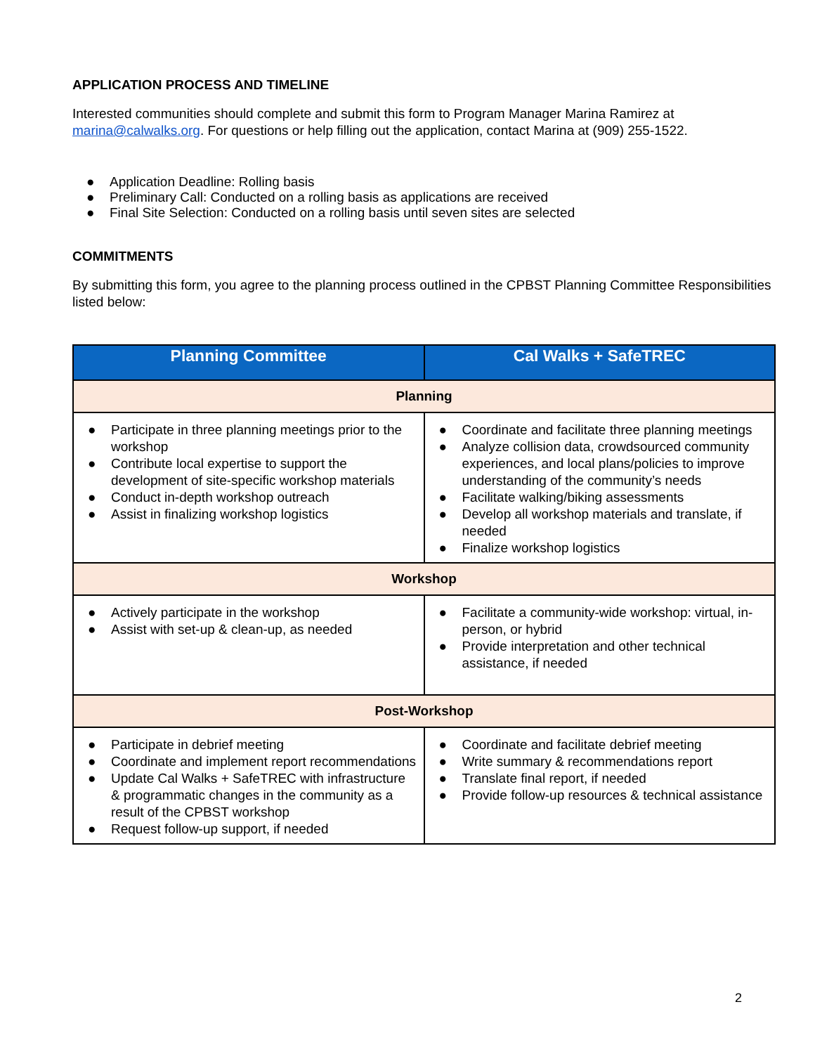APPLICATION PROCESS AND TIMELINE
Interested communities should complete and submit this form to Program Manager Marina Ramirez at marina@calwalks.org. For questions or help filling out the application, contact Marina at (909) 255-1522.
● Application Deadline: Rolling basis
● Preliminary Call: Conducted on a rolling basis as applications are received
● Final Site Selection: Conducted on a rolling basis until seven sites are selected
COMMITMENTS
By submitting this form, you agree to the planning process outlined in the CPBST Planning Committee Responsibilities listed below:
| Planning Committee | Cal Walks + SafeTREC |
| --- | --- |
| Planning | |
| ● Participate in three planning meetings prior to the workshop ● Contribute local expertise to support the development of site-specific workshop materials ● Conduct in-depth workshop outreach ● Assist in finalizing workshop logistics | ● Coordinate and facilitate three planning meetings ● Analyze collision data, crowdsourced community experiences, and local plans/policies to improve understanding of the community’s needs ● Facilitate walking/biking assessments ● Develop all workshop materials and translate, if needed ● Finalize workshop logistics |
| Workshop | |
| ● Actively participate in the workshop ● Assist with set-up & clean-up, as needed | ● Facilitate a community-wide workshop: virtual, in-person, or hybrid ● Provide interpretation and other technical assistance, if needed |
| Post-Workshop | |
| ● Participate in debrief meeting ● Coordinate and implement report recommendations ● Update Cal Walks + SafeTREC with infrastructure & programmatic changes in the community as a result of the CPBST workshop ● Request follow-up support, if needed | ● Coordinate and facilitate debrief meeting ● Write summary & recommendations report ● Translate final report, if needed ● Provide follow-up resources & technical assistance |
2